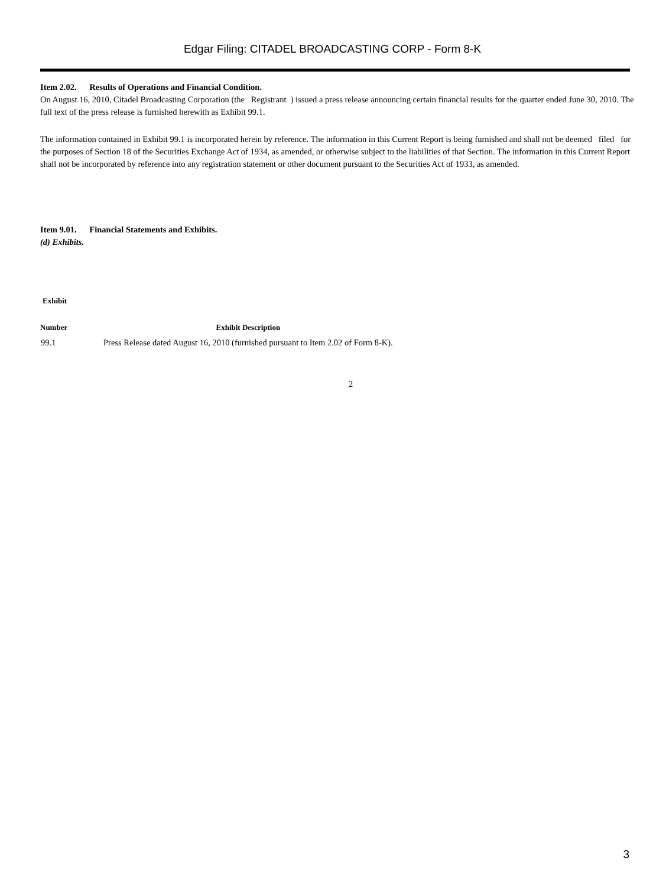Edgar Filing: CITADEL BROADCASTING CORP - Form 8-K
Item 2.02. Results of Operations and Financial Condition.
On August 16, 2010, Citadel Broadcasting Corporation (the Registrant ) issued a press release announcing certain financial results for the quarter ended June 30, 2010. The full text of the press release is furnished herewith as Exhibit 99.1.
The information contained in Exhibit 99.1 is incorporated herein by reference. The information in this Current Report is being furnished and shall not be deemed filed for the purposes of Section 18 of the Securities Exchange Act of 1934, as amended, or otherwise subject to the liabilities of that Section. The information in this Current Report shall not be incorporated by reference into any registration statement or other document pursuant to the Securities Act of 1933, as amended.
Item 9.01. Financial Statements and Exhibits.
(d) Exhibits.
| Exhibit | |
| --- | --- |
| Number | Exhibit Description |
| 99.1 | Press Release dated August 16, 2010 (furnished pursuant to Item 2.02 of Form 8-K). |
2
3